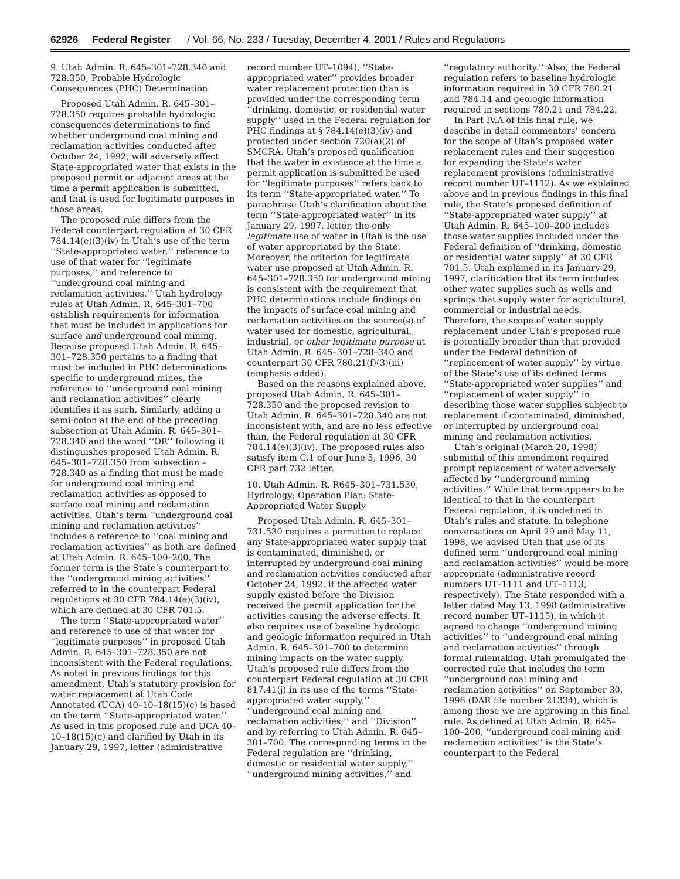62926 Federal Register / Vol. 66, No. 233 / Tuesday, December 4, 2001 / Rules and Regulations
9. Utah Admin. R. 645–301–728.340 and 728.350, Probable Hydrologic Consequences (PHC) Determination
Proposed Utah Admin. R. 645–301–728.350 requires probable hydrologic consequences determinations to find whether underground coal mining and reclamation activities conducted after October 24, 1992, will adversely affect State-appropriated water that exists in the proposed permit or adjacent areas at the time a permit application is submitted, and that is used for legitimate purposes in those areas.
The proposed rule differs from the Federal counterpart regulation at 30 CFR 784.14(e)(3)(iv) in Utah’s use of the term ‘‘State-appropriated water,’’ reference to use of that water for ‘‘legitimate purposes,’’ and reference to ‘‘underground coal mining and reclamation activities.’’ Utah hydrology rules at Utah Admin. R. 645–301–700 establish requirements for information that must be included in applications for surface and underground coal mining. Because proposed Utah Admin. R. 645–301–728.350 pertains to a finding that must be included in PHC determinations specific to underground mines, the reference to ‘‘underground coal mining and reclamation activities’’ clearly identifies it as such. Similarly, adding a semi-colon at the end of the preceding subsection at Utah Admin. R. 645–301–728.340 and the word ‘‘OR’’ following it distinguishes proposed Utah Admin. R. 645–301–728.350 from subsection –728.340 as a finding that must be made for underground coal mining and reclamation activities as opposed to surface coal mining and reclamation activities. Utah’s term ‘‘underground coal mining and reclamation activities’’ includes a reference to ‘‘coal mining and reclamation activities’’ as both are defined at Utah Admin. R. 645–100–200. The former term is the State’s counterpart to the ‘‘underground mining activities’’ referred to in the counterpart Federal regulations at 30 CFR 784.14(e)(3)(iv), which are defined at 30 CFR 701.5.
The term ‘‘State-appropriated water’’ and reference to use of that water for ‘‘legitimate purposes’’ in proposed Utah Admin. R. 645–301–728.350 are not inconsistent with the Federal regulations. As noted in previous findings for this amendment, Utah’s statutory provision for water replacement at Utah Code Annotated (UCA) 40–10–18(15)(c) is based on the term ‘‘State-appropriated water.’’ As used in this proposed rule and UCA 40–10–18(15)(c) and clarified by Utah in its January 29, 1997, letter (administrative
record number UT–1094), ‘‘State-appropriated water’’ provides broader water replacement protection than is provided under the corresponding term ‘‘drinking, domestic, or residential water supply’’ used in the Federal regulation for PHC findings at § 784.14(e)(3)(iv) and protected under section 720(a)(2) of SMCRA. Utah’s proposed qualification that the water in existence at the time a permit application is submitted be used for ‘‘legitimate purposes’’ refers back to its term ‘‘State-appropriated water.’’ To paraphrase Utah’s clarification about the term ‘‘State-appropriated water’’ in its January 29, 1997, letter, the only legitimate use of water in Utah is the use of water appropriated by the State. Moreover, the criterion for legitimate water use proposed at Utah Admin. R. 645–301–728.350 for underground mining is consistent with the requirement that PHC determinations include findings on the impacts of surface coal mining and reclamation activities on the source(s) of water used for domestic, agricultural, industrial, or other legitimate purpose at Utah Admin. R. 645–301–728–340 and counterpart 30 CFR 780.21(f)(3)(iii) (emphasis added).
Based on the reasons explained above, proposed Utah Admin. R. 645–301–728.350 and the proposed revision to Utah Admin. R. 645–301–728.340 are not inconsistent with, and are no less effective than, the Federal regulation at 30 CFR 784.14(e)(3)(iv). The proposed rules also satisfy item C.1 of our June 5, 1996, 30 CFR part 732 letter.
10. Utah Admin. R. R645–301–731.530, Hydrology: Operation Plan: State-Appropriated Water Supply
Proposed Utah Admin. R. 645–301–731.530 requires a permittee to replace any State-appropriated water supply that is contaminated, diminished, or interrupted by underground coal mining and reclamation activities conducted after October 24, 1992, if the affected water supply existed before the Division received the permit application for the activities causing the adverse effects. It also requires use of baseline hydrologic and geologic information required in Utah Admin. R. 645–301–700 to determine mining impacts on the water supply. Utah’s proposed rule differs from the counterpart Federal regulation at 30 CFR 817.41(j) in its use of the terms ‘‘State-appropriated water supply,’’ ‘‘underground coal mining and reclamation activities,’’ and ‘‘Division’’ and by referring to Utah Admin. R. 645–301–700. The corresponding terms in the Federal regulation are ‘‘drinking, domestic or residential water supply,’’ ‘‘underground mining activities,’’ and
‘‘regulatory authority.’’ Also, the Federal regulation refers to baseline hydrologic information required in 30 CFR 780.21 and 784.14 and geologic information required in sections 780.21 and 784.22.
In Part IV.A of this final rule, we describe in detail commenters’ concern for the scope of Utah’s proposed water replacement rules and their suggestion for expanding the State’s water replacement provisions (administrative record number UT–1112). As we explained above and in previous findings in this final rule, the State’s proposed definition of ‘‘State-appropriated water supply’’ at Utah Admin. R. 645–100–200 includes those water supplies included under the Federal definition of ‘‘drinking, domestic or residential water supply’’ at 30 CFR 701.5. Utah explained in its January 29, 1997, clarification that its term includes other water supplies such as wells and springs that supply water for agricultural, commercial or industrial needs. Therefore, the scope of water supply replacement under Utah’s proposed rule is potentially broader than that provided under the Federal definition of ‘‘replacement of water supply’’ by virtue of the State’s use of its defined terms ‘‘State-appropriated water supplies’’ and ‘‘replacement of water supply’’ in describing those water supplies subject to replacement if contaminated, diminished, or interrupted by underground coal mining and reclamation activities.
Utah’s original (March 20, 1998) submittal of this amendment required prompt replacement of water adversely affected by ‘‘underground mining activities.’’ While that term appears to be identical to that in the counterpart Federal regulation, it is undefined in Utah’s rules and statute. In telephone conversations on April 29 and May 11, 1998, we advised Utah that use of its defined term ‘‘underground coal mining and reclamation activities’’ would be more appropriate (administrative record numbers UT–1111 and UT–1113, respectively). The State responded with a letter dated May 13, 1998 (administrative record number UT–1115), in which it agreed to change ‘‘underground mining activities’’ to ‘‘underground coal mining and reclamation activities’’ through formal rulemaking. Utah promulgated the corrected rule that includes the term ‘‘underground coal mining and reclamation activities’’ on September 30, 1998 (DAR file number 21334), which is among those we are approving in this final rule. As defined at Utah Admin. R. 645–100–200, ‘‘underground coal mining and reclamation activities’’ is the State’s counterpart to the Federal